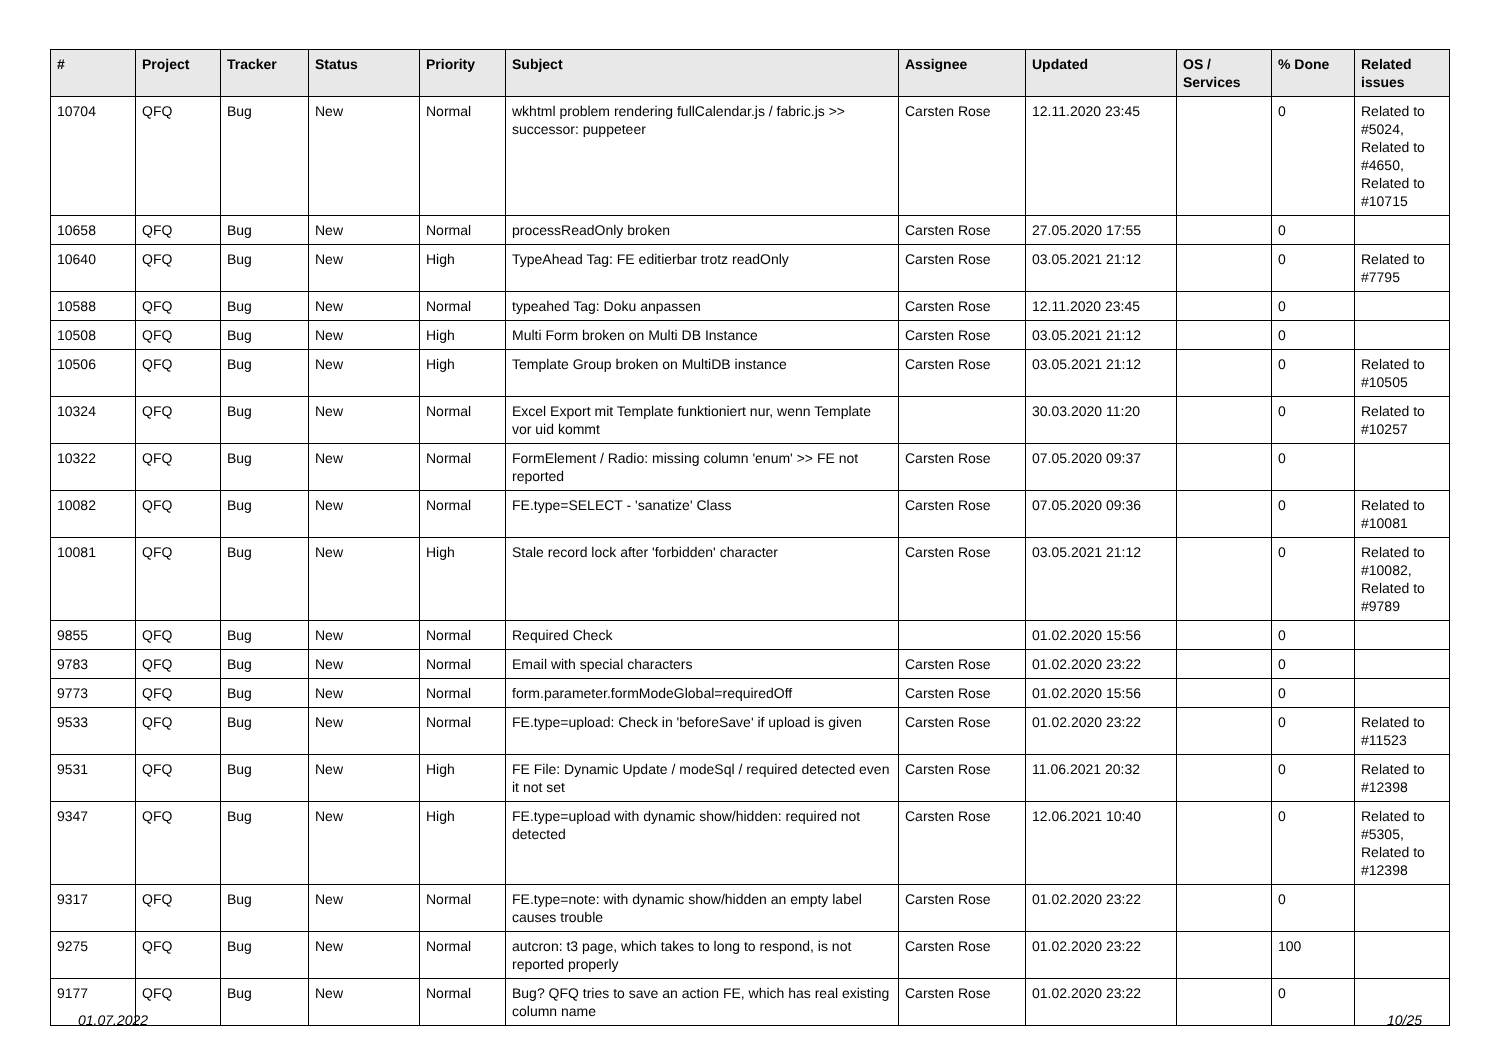| # | Project | Tracker | Status | Priority | Subject | Assignee | Updated | OS / Services | % Done | Related issues |
| --- | --- | --- | --- | --- | --- | --- | --- | --- | --- | --- |
| 10704 | QFQ | Bug | New | Normal | wkhtml problem rendering fullCalendar.js / fabric.js >> successor: puppeteer | Carsten Rose | 12.11.2020 23:45 | | 0 | Related to #5024, Related to #4650, Related to #10715 |
| 10658 | QFQ | Bug | New | Normal | processReadOnly broken | Carsten Rose | 27.05.2020 17:55 | | 0 | |
| 10640 | QFQ | Bug | New | High | TypeAhead Tag: FE editierbar trotz readOnly | Carsten Rose | 03.05.2021 21:12 | | 0 | Related to #7795 |
| 10588 | QFQ | Bug | New | Normal | typeahed Tag: Doku anpassen | Carsten Rose | 12.11.2020 23:45 | | 0 | |
| 10508 | QFQ | Bug | New | High | Multi Form broken on Multi DB Instance | Carsten Rose | 03.05.2021 21:12 | | 0 | |
| 10506 | QFQ | Bug | New | High | Template Group broken on MultiDB instance | Carsten Rose | 03.05.2021 21:12 | | 0 | Related to #10505 |
| 10324 | QFQ | Bug | New | Normal | Excel Export mit Template funktioniert nur, wenn Template vor uid kommt | | 30.03.2020 11:20 | | 0 | Related to #10257 |
| 10322 | QFQ | Bug | New | Normal | FormElement / Radio: missing column 'enum' >> FE not reported | Carsten Rose | 07.05.2020 09:37 | | 0 | |
| 10082 | QFQ | Bug | New | Normal | FE.type=SELECT - 'sanatize' Class | Carsten Rose | 07.05.2020 09:36 | | 0 | Related to #10081 |
| 10081 | QFQ | Bug | New | High | Stale record lock after 'forbidden' character | Carsten Rose | 03.05.2021 21:12 | | 0 | Related to #10082, Related to #9789 |
| 9855 | QFQ | Bug | New | Normal | Required Check | | 01.02.2020 15:56 | | 0 | |
| 9783 | QFQ | Bug | New | Normal | Email with special characters | Carsten Rose | 01.02.2020 23:22 | | 0 | |
| 9773 | QFQ | Bug | New | Normal | form.parameter.formModeGlobal=requiredOff | Carsten Rose | 01.02.2020 15:56 | | 0 | |
| 9533 | QFQ | Bug | New | Normal | FE.type=upload: Check in 'beforeSave' if upload is given | Carsten Rose | 01.02.2020 23:22 | | 0 | Related to #11523 |
| 9531 | QFQ | Bug | New | High | FE File: Dynamic Update / modeSql / required detected even it not set | Carsten Rose | 11.06.2021 20:32 | | 0 | Related to #12398 |
| 9347 | QFQ | Bug | New | High | FE.type=upload with dynamic show/hidden: required not detected | Carsten Rose | 12.06.2021 10:40 | | 0 | Related to #5305, Related to #12398 |
| 9317 | QFQ | Bug | New | Normal | FE.type=note: with dynamic show/hidden an empty label causes trouble | Carsten Rose | 01.02.2020 23:22 | | 0 | |
| 9275 | QFQ | Bug | New | Normal | autcron: t3 page, which takes to long to respond, is not reported properly | Carsten Rose | 01.02.2020 23:22 | | 100 | |
| 9177 | QFQ | Bug | New | Normal | Bug? QFQ tries to save an action FE, which has real existing column name | Carsten Rose | 01.02.2020 23:22 | | 0 | |
01.07.2022 10/25